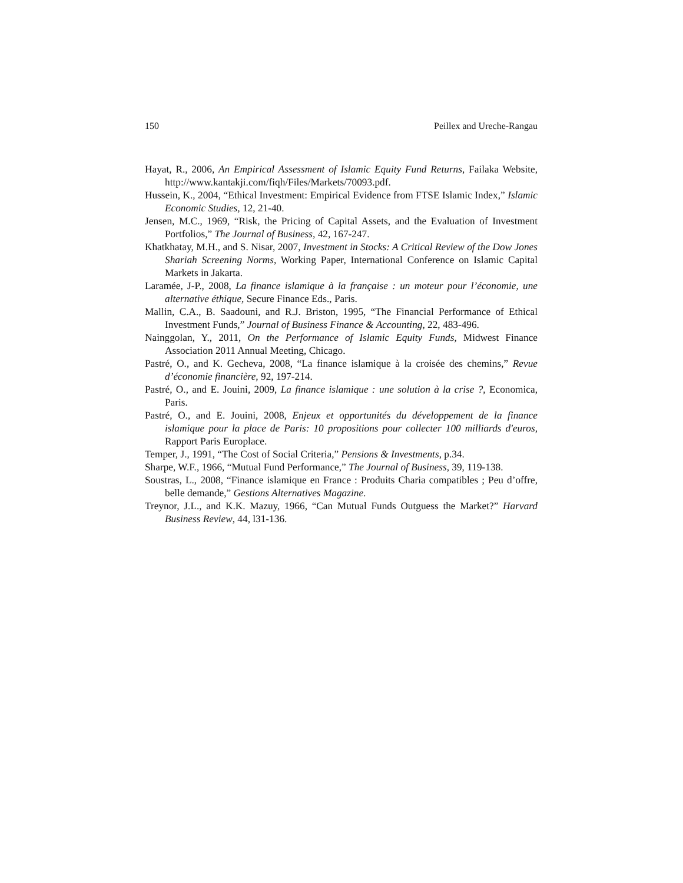150 Peillex and Ureche-Rangau
Hayat, R., 2006, An Empirical Assessment of Islamic Equity Fund Returns, Failaka Website, http://www.kantakji.com/fiqh/Files/Markets/70093.pdf.
Hussein, K., 2004, “Ethical Investment: Empirical Evidence from FTSE Islamic Index,” Islamic Economic Studies, 12, 21-40.
Jensen, M.C., 1969, “Risk, the Pricing of Capital Assets, and the Evaluation of Investment Portfolios,” The Journal of Business, 42, 167-247.
Khatkhatay, M.H., and S. Nisar, 2007, Investment in Stocks: A Critical Review of the Dow Jones Shariah Screening Norms, Working Paper, International Conference on Islamic Capital Markets in Jakarta.
Laramée, J-P., 2008, La finance islamique à la française : un moteur pour l’économie, une alternative éthique, Secure Finance Eds., Paris.
Mallin, C.A., B. Saadouni, and R.J. Briston, 1995, “The Financial Performance of Ethical Investment Funds,” Journal of Business Finance & Accounting, 22, 483-496.
Nainggolan, Y., 2011, On the Performance of Islamic Equity Funds, Midwest Finance Association 2011 Annual Meeting, Chicago.
Pastré, O., and K. Gecheva, 2008, “La finance islamique à la croisée des chemins,” Revue d’économie financière, 92, 197-214.
Pastré, O., and E. Jouini, 2009, La finance islamique : une solution à la crise ?, Economica, Paris.
Pastré, O., and E. Jouini, 2008, Enjeux et opportunités du développement de la finance islamique pour la place de Paris: 10 propositions pour collecter 100 milliards d'euros, Rapport Paris Europlace.
Temper, J., 1991, “The Cost of Social Criteria,” Pensions & Investments, p.34.
Sharpe, W.F., 1966, “Mutual Fund Performance,” The Journal of Business, 39, 119-138.
Soustras, L., 2008, “Finance islamique en France : Produits Charia compatibles ; Peu d’offre, belle demande,” Gestions Alternatives Magazine.
Treynor, J.L., and K.K. Mazuy, 1966, “Can Mutual Funds Outguess the Market?” Harvard Business Review, 44, l31-136.